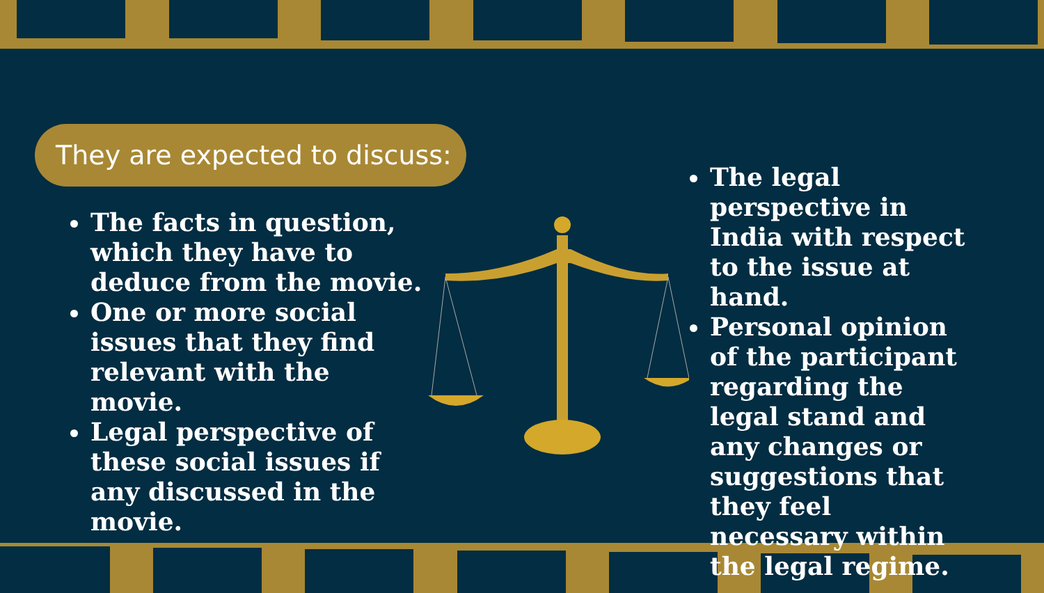They are expected to discuss:
The facts in question, which they have to deduce from the movie.
One or more social issues that they find relevant with the movie.
Legal perspective of these social issues if any discussed in the movie.
The legal perspective in India with respect to the issue at hand.
Personal opinion of the participant regarding the legal stand and any changes or suggestions that they feel necessary within the legal regime.